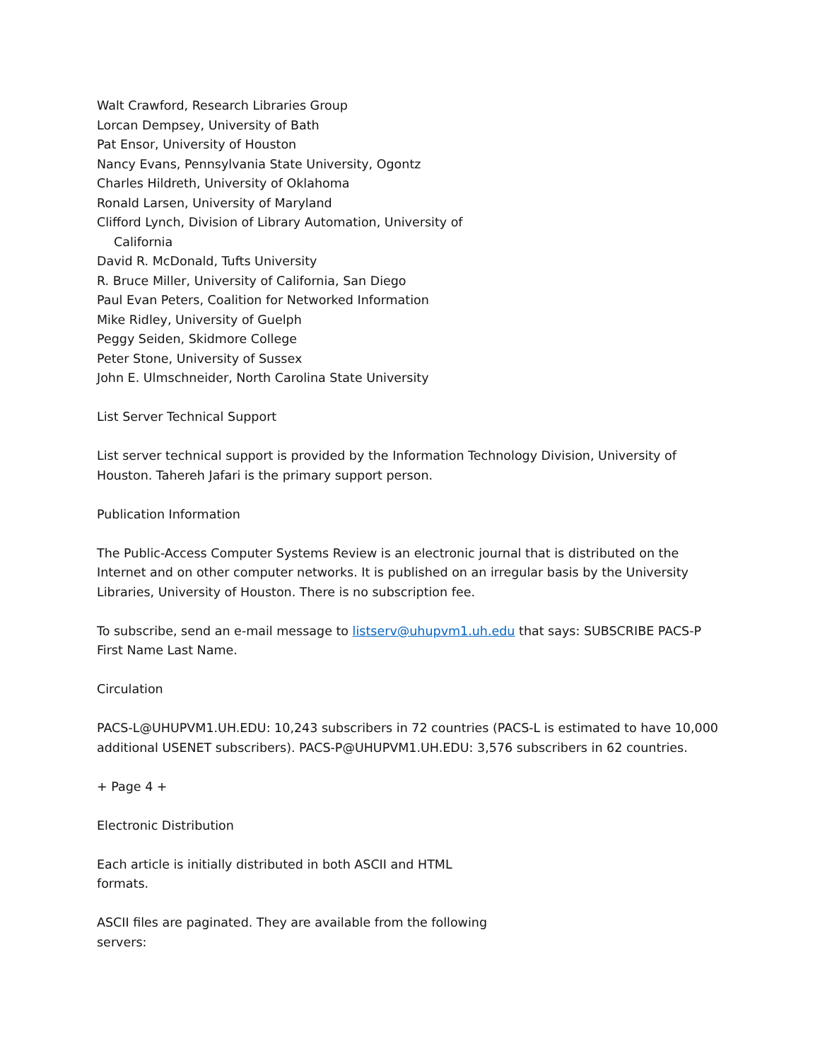Walt Crawford, Research Libraries Group
Lorcan Dempsey, University of Bath
Pat Ensor, University of Houston
Nancy Evans, Pennsylvania State University, Ogontz
Charles Hildreth, University of Oklahoma
Ronald Larsen, University of Maryland
Clifford Lynch, Division of Library Automation, University of
California
David R. McDonald, Tufts University
R. Bruce Miller, University of California, San Diego
Paul Evan Peters, Coalition for Networked Information
Mike Ridley, University of Guelph
Peggy Seiden, Skidmore College
Peter Stone, University of Sussex
John E. Ulmschneider, North Carolina State University
List Server Technical Support
List server technical support is provided by the Information Technology Division, University of Houston. Tahereh Jafari is the primary support person.
Publication Information
The Public-Access Computer Systems Review is an electronic journal that is distributed on the Internet and on other computer networks. It is published on an irregular basis by the University Libraries, University of Houston. There is no subscription fee.
To subscribe, send an e-mail message to listserv@uhupvm1.uh.edu that says: SUBSCRIBE PACS-P First Name Last Name.
Circulation
PACS-L@UHUPVM1.UH.EDU: 10,243 subscribers in 72 countries (PACS-L is estimated to have 10,000 additional USENET subscribers). PACS-P@UHUPVM1.UH.EDU: 3,576 subscribers in 62 countries.
+ Page 4 +
Electronic Distribution
Each article is initially distributed in both ASCII and HTML
formats.
ASCII files are paginated. They are available from the following
servers: